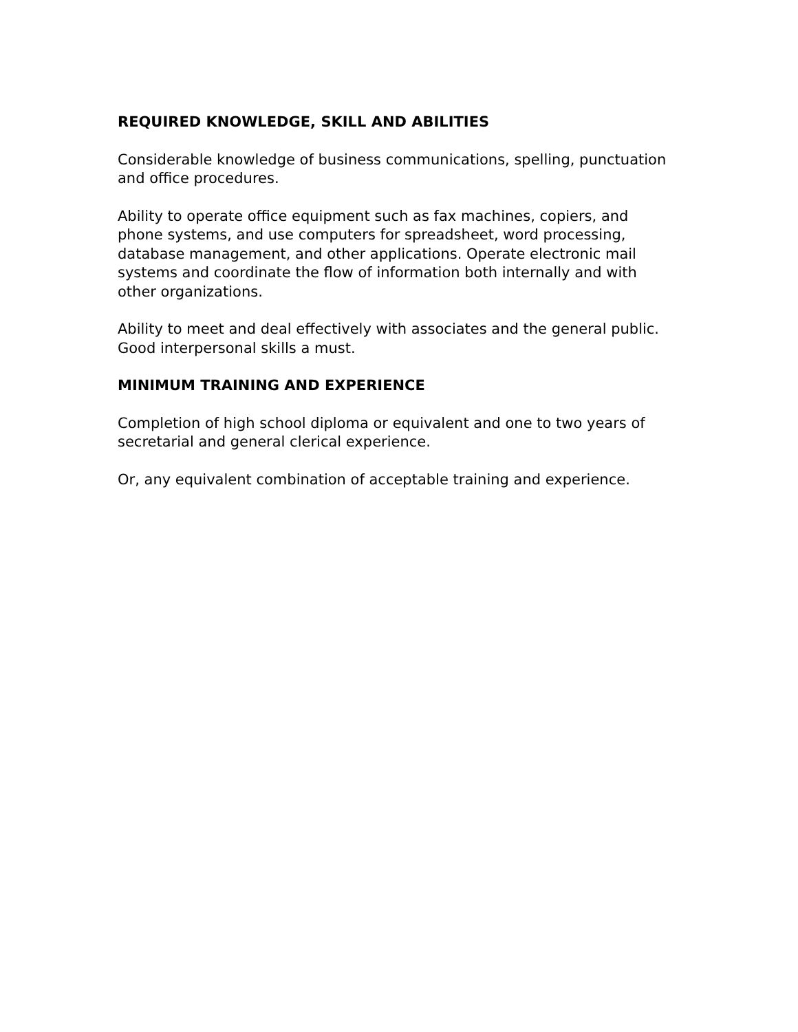REQUIRED KNOWLEDGE, SKILL AND ABILITIES
Considerable knowledge of business communications, spelling, punctuation and office procedures.
Ability to operate office equipment such as fax machines, copiers, and phone systems, and use computers for spreadsheet, word processing, database management, and other applications. Operate electronic mail systems and coordinate the flow of information both internally and with other organizations.
Ability to meet and deal effectively with associates and the general public. Good interpersonal skills a must.
MINIMUM TRAINING AND EXPERIENCE
Completion of high school diploma or equivalent and one to two years of secretarial and general clerical experience.
Or, any equivalent combination of acceptable training and experience.